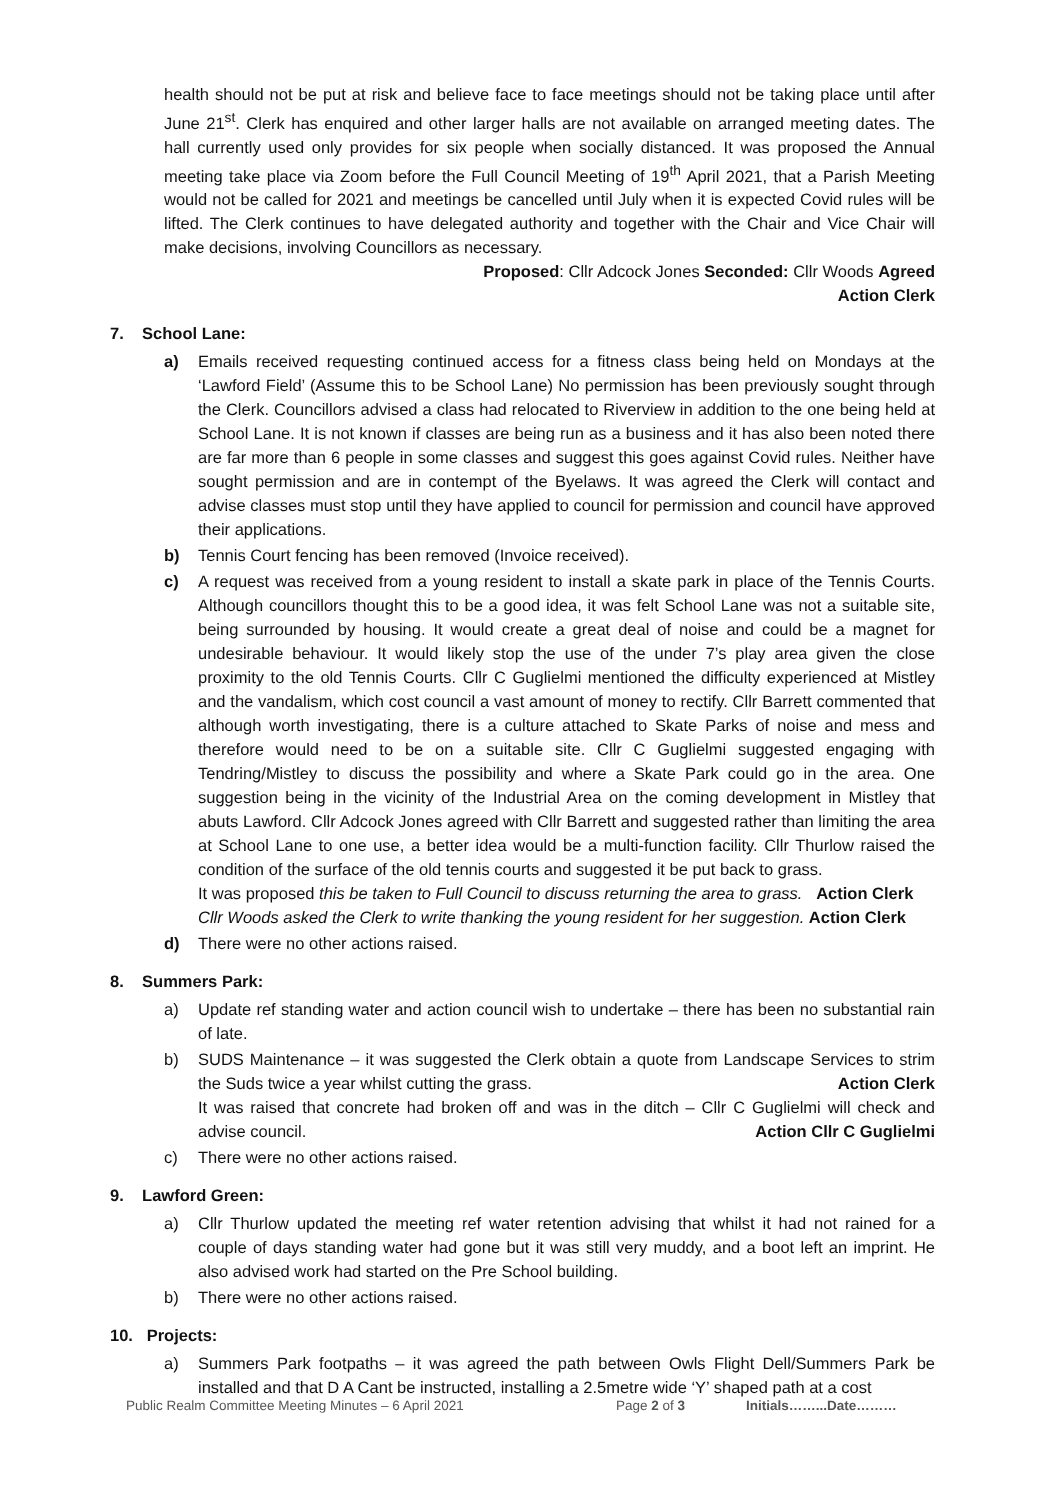health should not be put at risk and believe face to face meetings should not be taking place until after June 21<sup>st</sup>. Clerk has enquired and other larger halls are not available on arranged meeting dates. The hall currently used only provides for six people when socially distanced. It was proposed the Annual meeting take place via Zoom before the Full Council Meeting of 19<sup>th</sup> April 2021, that a Parish Meeting would not be called for 2021 and meetings be cancelled until July when it is expected Covid rules will be lifted. The Clerk continues to have delegated authority and together with the Chair and Vice Chair will make decisions, involving Councillors as necessary.
Proposed: Cllr Adcock Jones Seconded: Cllr Woods Agreed
Action Clerk
7. School Lane:
a) Emails received requesting continued access for a fitness class being held on Mondays at the ‘Lawford Field’ (Assume this to be School Lane) No permission has been previously sought through the Clerk. Councillors advised a class had relocated to Riverview in addition to the one being held at School Lane. It is not known if classes are being run as a business and it has also been noted there are far more than 6 people in some classes and suggest this goes against Covid rules. Neither have sought permission and are in contempt of the Byelaws. It was agreed the Clerk will contact and advise classes must stop until they have applied to council for permission and council have approved their applications.
b) Tennis Court fencing has been removed (Invoice received).
c) A request was received from a young resident to install a skate park in place of the Tennis Courts. Although councillors thought this to be a good idea, it was felt School Lane was not a suitable site, being surrounded by housing. It would create a great deal of noise and could be a magnet for undesirable behaviour. It would likely stop the use of the under 7’s play area given the close proximity to the old Tennis Courts. Cllr C Guglielmi mentioned the difficulty experienced at Mistley and the vandalism, which cost council a vast amount of money to rectify. Cllr Barrett commented that although worth investigating, there is a culture attached to Skate Parks of noise and mess and therefore would need to be on a suitable site. Cllr C Guglielmi suggested engaging with Tendring/Mistley to discuss the possibility and where a Skate Park could go in the area. One suggestion being in the vicinity of the Industrial Area on the coming development in Mistley that abuts Lawford. Cllr Adcock Jones agreed with Cllr Barrett and suggested rather than limiting the area at School Lane to one use, a better idea would be a multi-function facility. Cllr Thurlow raised the condition of the surface of the old tennis courts and suggested it be put back to grass.
It was proposed this be taken to Full Council to discuss returning the area to grass. Action Clerk
Cllr Woods asked the Clerk to write thanking the young resident for her suggestion. Action Clerk
d) There were no other actions raised.
8. Summers Park:
a) Update ref standing water and action council wish to undertake – there has been no substantial rain of late.
b) SUDS Maintenance – it was suggested the Clerk obtain a quote from Landscape Services to strim the Suds twice a year whilst cutting the grass. Action Clerk
It was raised that concrete had broken off and was in the ditch – Cllr C Guglielmi will check and advise council. Action Cllr C Guglielmi
c) There were no other actions raised.
9. Lawford Green:
a) Cllr Thurlow updated the meeting ref water retention advising that whilst it had not rained for a couple of days standing water had gone but it was still very muddy, and a boot left an imprint. He also advised work had started on the Pre School building.
b) There were no other actions raised.
10. Projects:
a) Summers Park footpaths – it was agreed the path between Owls Flight Dell/Summers Park be installed and that D A Cant be instructed, installing a 2.5metre wide ‘Y’ shaped path at a cost
Public Realm Committee Meeting Minutes – 6 April 2021 Page 2 of 3 Initials……...Date………